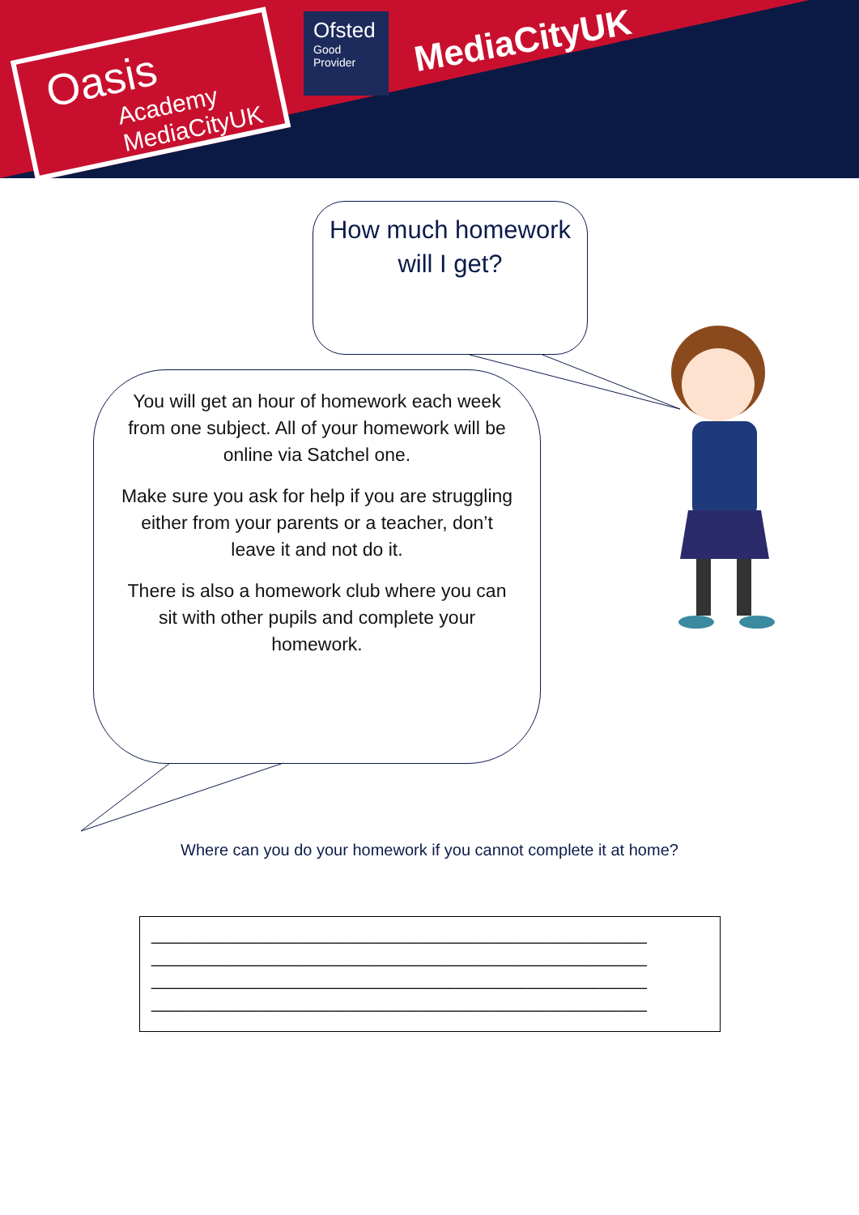Oasis
Academy MediaCityUK
Ofsted
Good
Provider
MediaCityUK
How much homework will I get?
You will get an hour of homework each week from one subject. All of your homework will be online via Satchel one.
Make sure you ask for help if you are struggling either from your parents or a teacher, don’t leave it and not do it.
There is also a homework club where you can sit with other pupils and complete your homework.
Where can you do your homework if you cannot complete it at home?
_______________________________________________________
_______________________________________________________
_______________________________________________________
_______________________________________________________